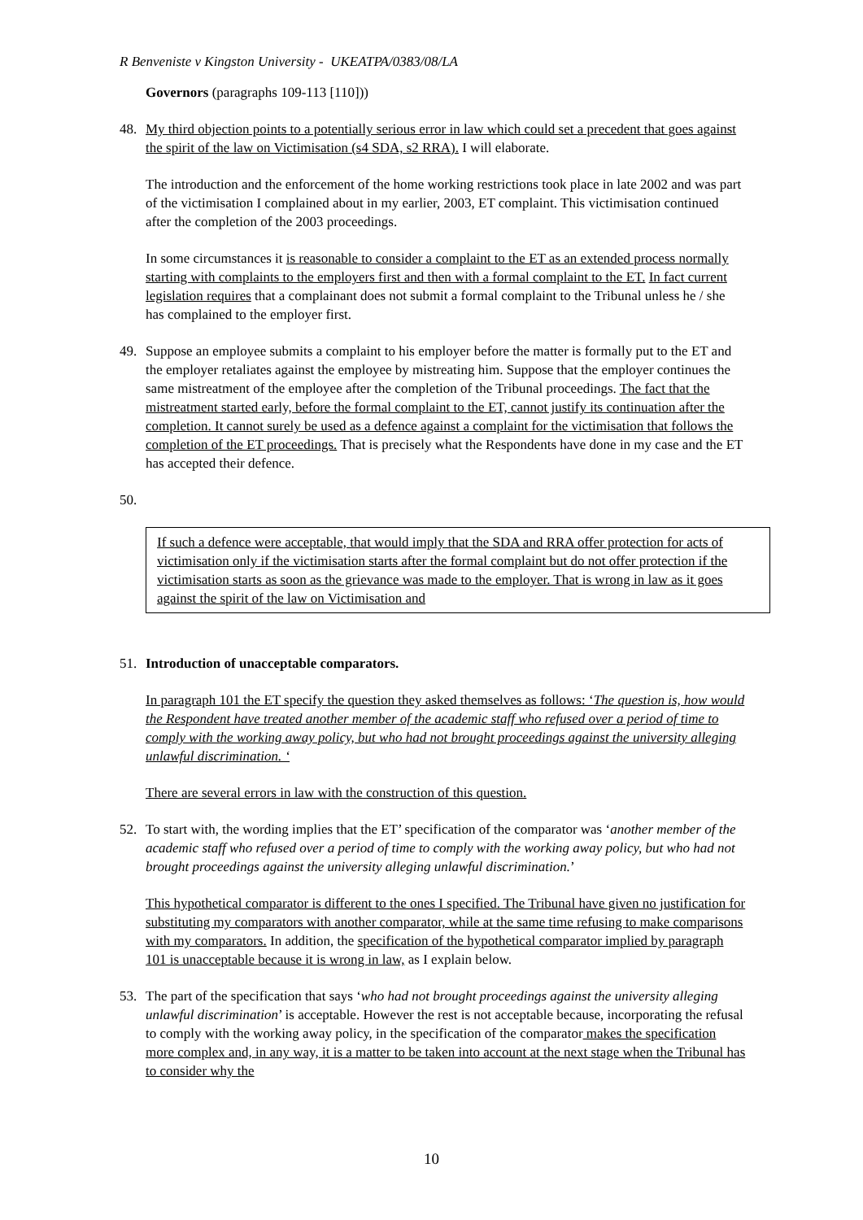R Benveniste v Kingston University - UKEATPA/0383/08/LA
Governors (paragraphs 109-113 [110]))
48. My third objection points to a potentially serious error in law which could set a precedent that goes against the spirit of the law on Victimisation (s4 SDA, s2 RRA). I will elaborate.
The introduction and the enforcement of the home working restrictions took place in late 2002 and was part of the victimisation I complained about in my earlier, 2003, ET complaint. This victimisation continued after the completion of the 2003 proceedings.
In some circumstances it is reasonable to consider a complaint to the ET as an extended process normally starting with complaints to the employers first and then with a formal complaint to the ET. In fact current legislation requires that a complainant does not submit a formal complaint to the Tribunal unless he / she has complained to the employer first.
49. Suppose an employee submits a complaint to his employer before the matter is formally put to the ET and the employer retaliates against the employee by mistreating him. Suppose that the employer continues the same mistreatment of the employee after the completion of the Tribunal proceedings. The fact that the mistreatment started early, before the formal complaint to the ET, cannot justify its continuation after the completion. It cannot surely be used as a defence against a complaint for the victimisation that follows the completion of the ET proceedings. That is precisely what the Respondents have done in my case and the ET has accepted their defence.
50.
If such a defence were acceptable, that would imply that the SDA and RRA offer protection for acts of victimisation only if the victimisation starts after the formal complaint but do not offer protection if the victimisation starts as soon as the grievance was made to the employer. That is wrong in law as it goes against the spirit of the law on Victimisation and
51. Introduction of unacceptable comparators.
In paragraph 101 the ET specify the question they asked themselves as follows: ‘The question is, how would the Respondent have treated another member of the academic staff who refused over a period of time to comply with the working away policy, but who had not brought proceedings against the university alleging unlawful discrimination. ‘
There are several errors in law with the construction of this question.
52. To start with, the wording implies that the ET’ specification of the comparator was ‘another member of the academic staff who refused over a period of time to comply with the working away policy, but who had not brought proceedings against the university alleging unlawful discrimination.’
This hypothetical comparator is different to the ones I specified. The Tribunal have given no justification for substituting my comparators with another comparator, while at the same time refusing to make comparisons with my comparators. In addition, the specification of the hypothetical comparator implied by paragraph 101 is unacceptable because it is wrong in law, as I explain below.
53. The part of the specification that says ‘who had not brought proceedings against the university alleging unlawful discrimination’ is acceptable. However the rest is not acceptable because, incorporating the refusal to comply with the working away policy, in the specification of the comparator makes the specification more complex and, in any way, it is a matter to be taken into account at the next stage when the Tribunal has to consider why the
10